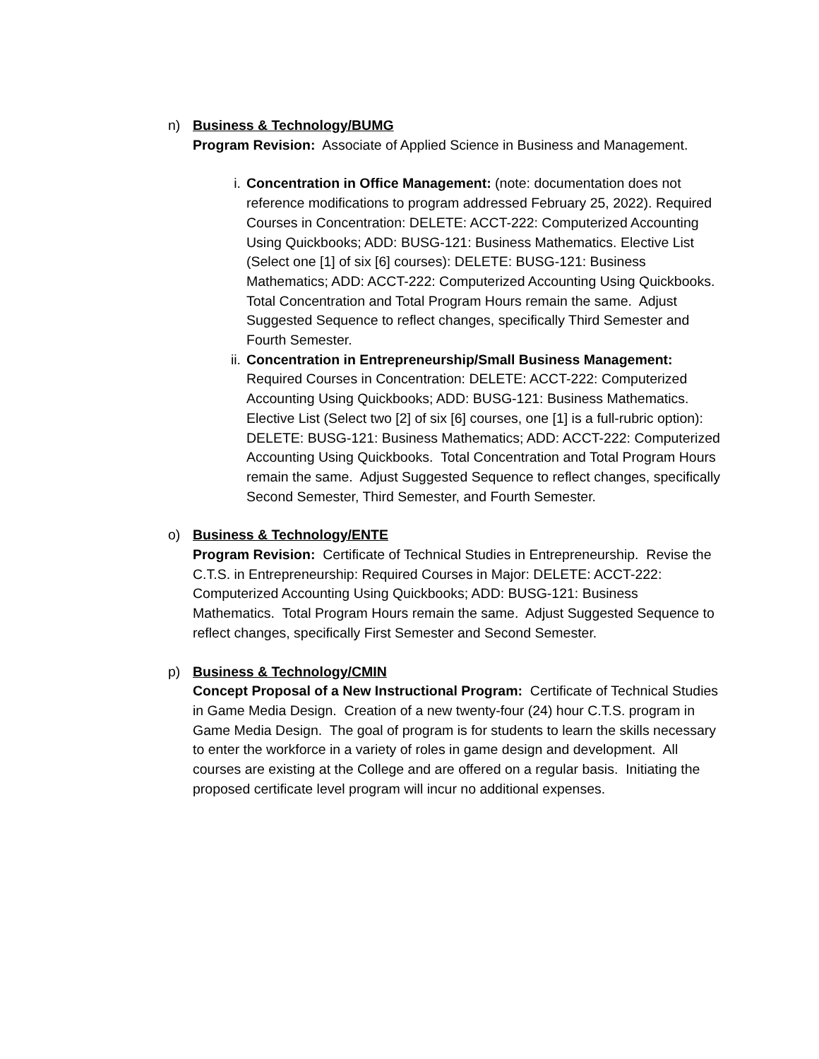n) Business & Technology/BUMG
Program Revision: Associate of Applied Science in Business and Management.
i. Concentration in Office Management: (note: documentation does not reference modifications to program addressed February 25, 2022). Required Courses in Concentration: DELETE: ACCT-222: Computerized Accounting Using Quickbooks; ADD: BUSG-121: Business Mathematics. Elective List (Select one [1] of six [6] courses): DELETE: BUSG-121: Business Mathematics; ADD: ACCT-222: Computerized Accounting Using Quickbooks. Total Concentration and Total Program Hours remain the same. Adjust Suggested Sequence to reflect changes, specifically Third Semester and Fourth Semester.
ii. Concentration in Entrepreneurship/Small Business Management: Required Courses in Concentration: DELETE: ACCT-222: Computerized Accounting Using Quickbooks; ADD: BUSG-121: Business Mathematics. Elective List (Select two [2] of six [6] courses, one [1] is a full-rubric option): DELETE: BUSG-121: Business Mathematics; ADD: ACCT-222: Computerized Accounting Using Quickbooks. Total Concentration and Total Program Hours remain the same. Adjust Suggested Sequence to reflect changes, specifically Second Semester, Third Semester, and Fourth Semester.
o) Business & Technology/ENTE
Program Revision: Certificate of Technical Studies in Entrepreneurship. Revise the C.T.S. in Entrepreneurship: Required Courses in Major: DELETE: ACCT-222: Computerized Accounting Using Quickbooks; ADD: BUSG-121: Business Mathematics. Total Program Hours remain the same. Adjust Suggested Sequence to reflect changes, specifically First Semester and Second Semester.
p) Business & Technology/CMIN
Concept Proposal of a New Instructional Program: Certificate of Technical Studies in Game Media Design. Creation of a new twenty-four (24) hour C.T.S. program in Game Media Design. The goal of program is for students to learn the skills necessary to enter the workforce in a variety of roles in game design and development. All courses are existing at the College and are offered on a regular basis. Initiating the proposed certificate level program will incur no additional expenses.